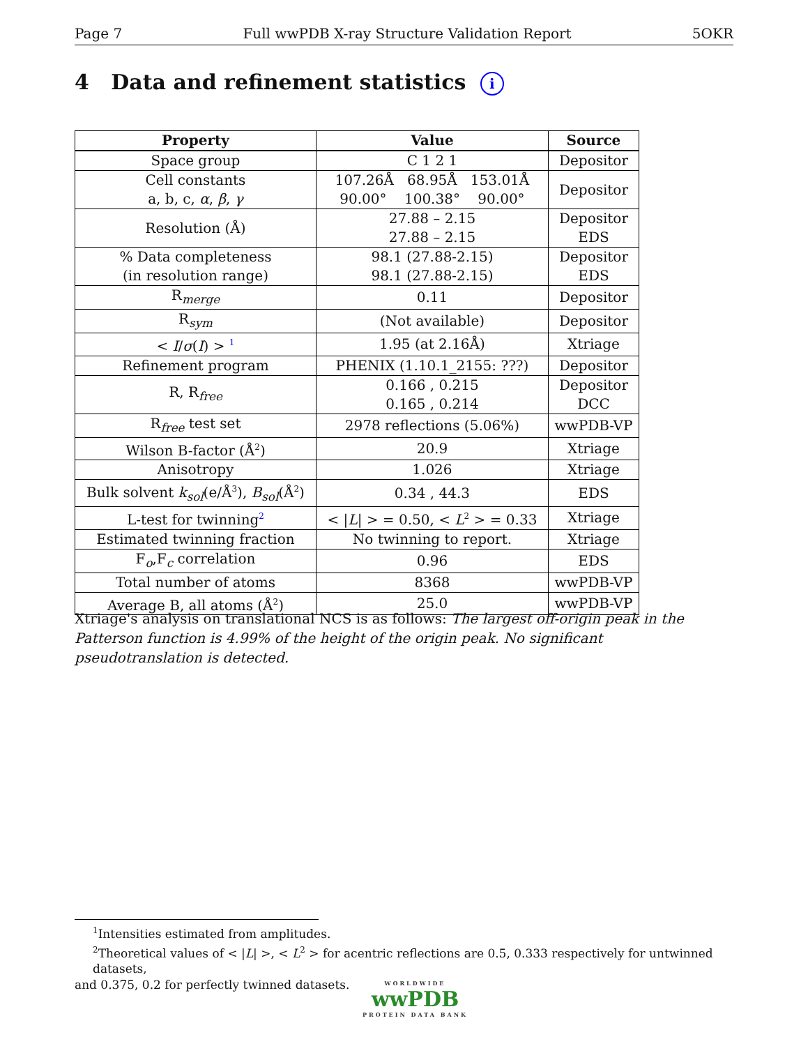Page 7 Full wwPDB X-ray Structure Validation Report 5OKR
4 Data and refinement statistics i
| Property | Value | Source |
| --- | --- | --- |
| Space group | C 1 2 1 | Depositor |
| Cell constants a, b, c, α , β , γ | 107.26Å 68.95Å 153.01Å 90.00° 100.38° 90.00° | Depositor |
| Resolution (Å) | 27.88 – 2.15 27.88 – 2.15 | Depositor EDS |
| % Data completeness (in resolution range) | 98.1 (27.88-2.15) 98.1 (27.88-2.15) | Depositor EDS |
| R<sub>merge</sub> | 0.11 | Depositor |
| R<sub>sym</sub> | (Not available) | Depositor |
| < I / σ ( I ) > <sup>1</sup> | 1.95 (at 2.16Å) | Xtriage |
| Refinement program | PHENIX (1.10.1_2155: ???) | Depositor |
| R, R<sub>free</sub> | 0.166 , 0.215 0.165 , 0.214 | Depositor DCC |
| R<sub>free</sub> test set | 2978 reflections (5.06%) | wwPDB-VP |
| Wilson B-factor (Å<sup>2</sup>) | 20.9 | Xtriage |
| Anisotropy | 1.026 | Xtriage |
| Bulk solvent k<sub>sol</sub> (e/Å<sup>3</sup>), B<sub>sol</sub> (Å<sup>2</sup>) | 0.34 , 44.3 | EDS |
| L-test for twinning<sup>2</sup> | < / L / > = 0.50, < L<sup>2</sup> > = 0.33 | Xtriage |
| Estimated twinning fraction | No twinning to report. | Xtriage |
| F<sub>o</sub>,F<sub>c</sub> correlation | 0.96 | EDS |
| Total number of atoms | 8368 | wwPDB-VP |
| Average B, all atoms (Å<sup>2</sup>) | 25.0 | wwPDB-VP |
Xtriage's analysis on translational NCS is as follows: The largest off-origin peak in the Patterson function is 4.99% of the height of the origin peak. No significant pseudotranslation is detected.
<sup>1</sup> Intensities estimated from amplitudes.
<sup>2</sup> Theoretical values of < |L| >, < L<sup>2</sup> > for acentric reflections are 0.5, 0.333 respectively for untwinned datasets,
and 0.375, 0.2 for perfectly twinned datasets.
WORLDWIDE
wwPDB
PROTEIN DATA BANK